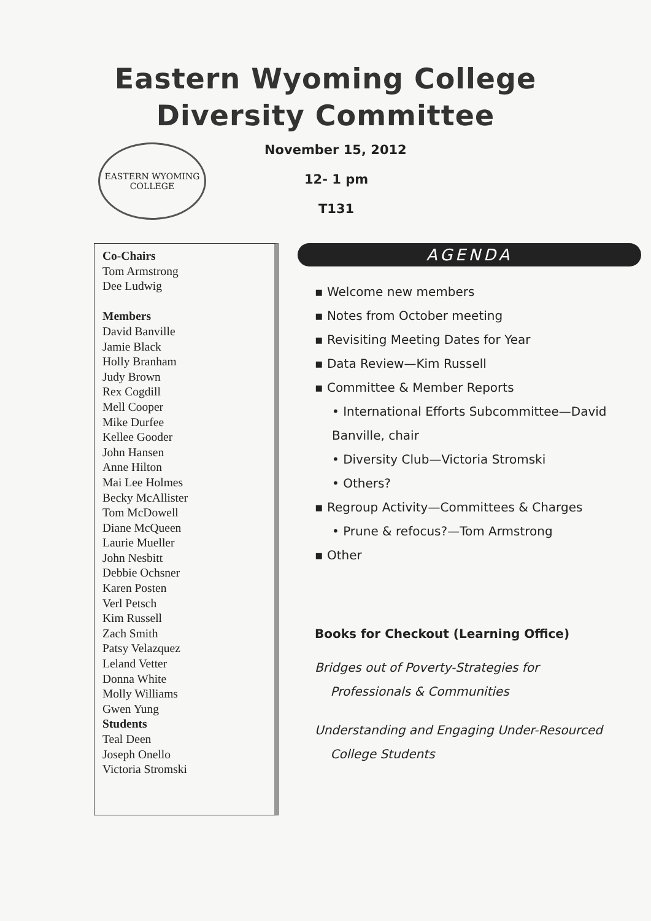Eastern Wyoming College
Diversity Committee
EASTERN WYOMING
COLLEGE
November 15, 2012
12- 1 pm
T131
Co-Chairs
Tom Armstrong
Dee Ludwig
Members
David Banville
Jamie Black
Holly Branham
Judy Brown
Rex Cogdill
Mell Cooper
Mike Durfee
Kellee Gooder
John Hansen
Anne Hilton
Mai Lee Holmes
Becky McAllister
Tom McDowell
Diane McQueen
Laurie Mueller
John Nesbitt
Debbie Ochsner
Karen Posten
Verl Petsch
Kim Russell
Zach Smith
Patsy Velazquez
Leland Vetter
Donna White
Molly Williams
Gwen Yung
Students
Teal Deen
Joseph Onello
Victoria Stromski
AGENDA
▪ Welcome new members
▪ Notes from October meeting
▪ Revisiting Meeting Dates for Year
▪ Data Review—Kim Russell
▪ Committee & Member Reports
• International Efforts Subcommittee—David Banville, chair
• Diversity Club—Victoria Stromski
• Others?
▪ Regroup Activity—Committees & Charges
• Prune & refocus?—Tom Armstrong
▪ Other
Books for Checkout (Learning Office)
Bridges out of Poverty-Strategies for
Professionals & Communities
Understanding and Engaging Under-Resourced
College Students